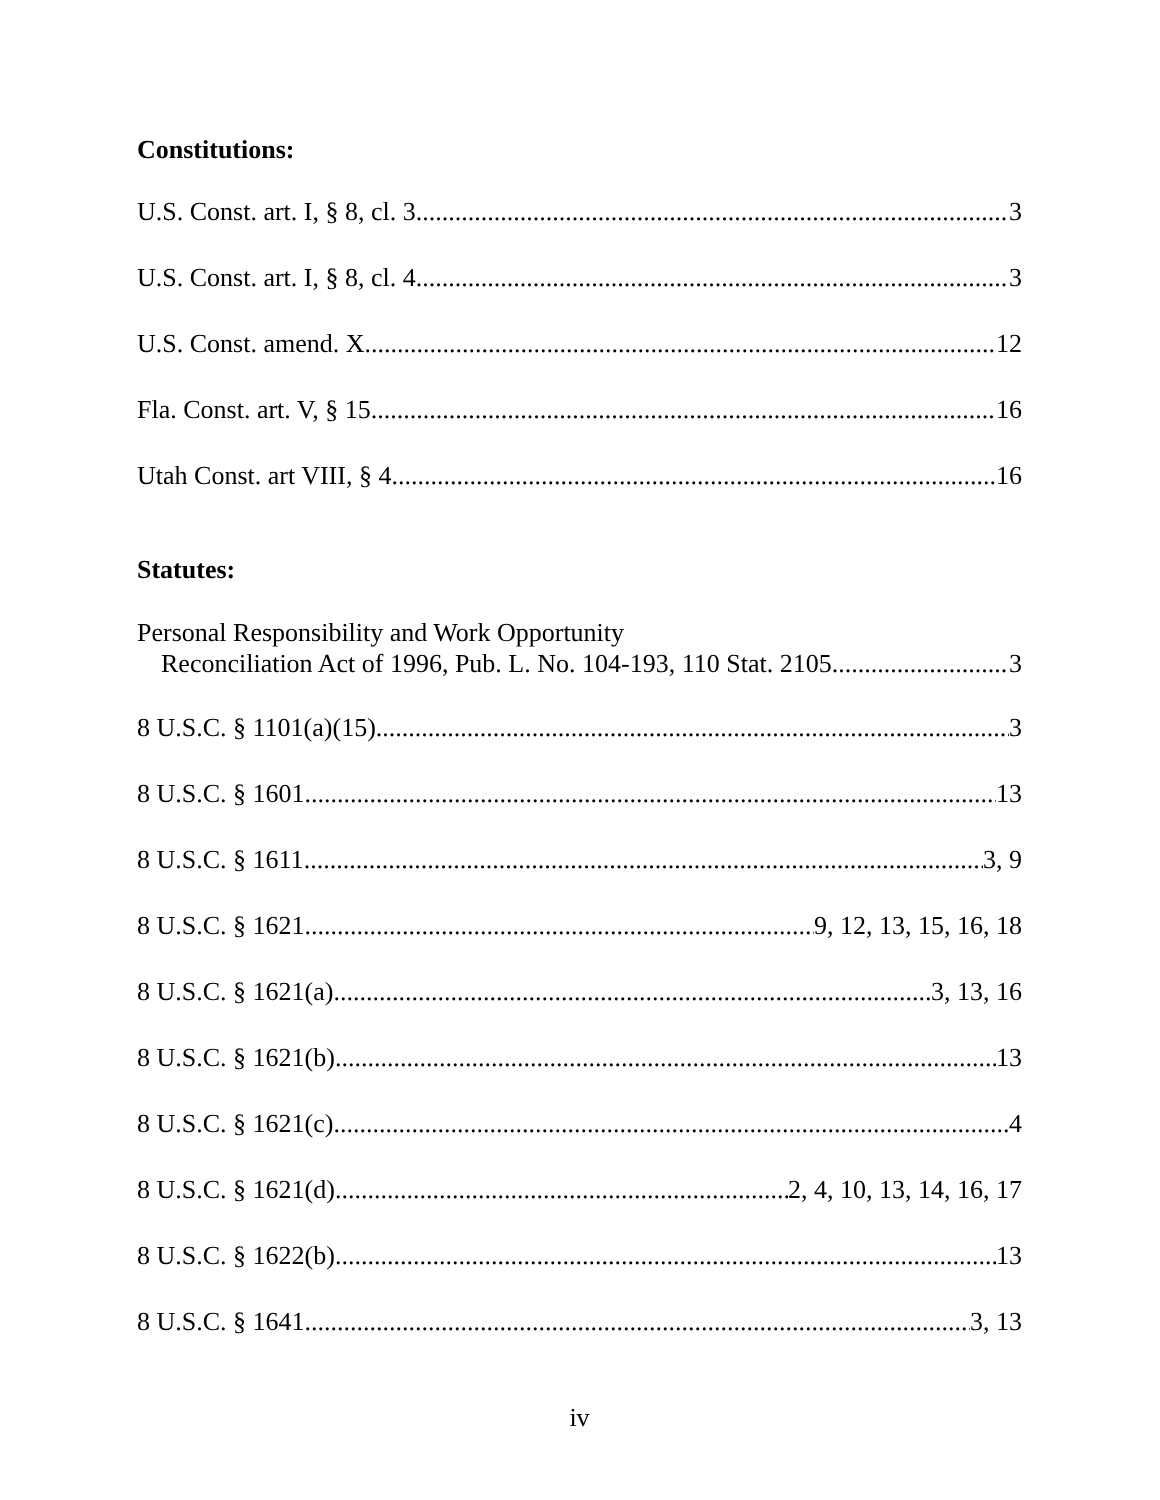Constitutions:
U.S. Const. art. I, § 8, cl. 3 3
U.S. Const. art. I, § 8, cl. 4 3
U.S. Const. amend. X 12
Fla. Const. art. V, § 15 16
Utah Const. art VIII, § 4 16
Statutes:
Personal Responsibility and Work Opportunity
Reconciliation Act of 1996, Pub. L. No. 104-193, 110 Stat. 2105 3
8 U.S.C. § 1101(a)(15) 3
8 U.S.C. § 1601 13
8 U.S.C. § 1611 3, 9
8 U.S.C. § 1621 9, 12, 13, 15, 16, 18
8 U.S.C. § 1621(a) 3, 13, 16
8 U.S.C. § 1621(b) 13
8 U.S.C. § 1621(c) 4
8 U.S.C. § 1621(d) 2, 4, 10, 13, 14, 16, 17
8 U.S.C. § 1622(b) 13
8 U.S.C. § 1641 3, 13
iv